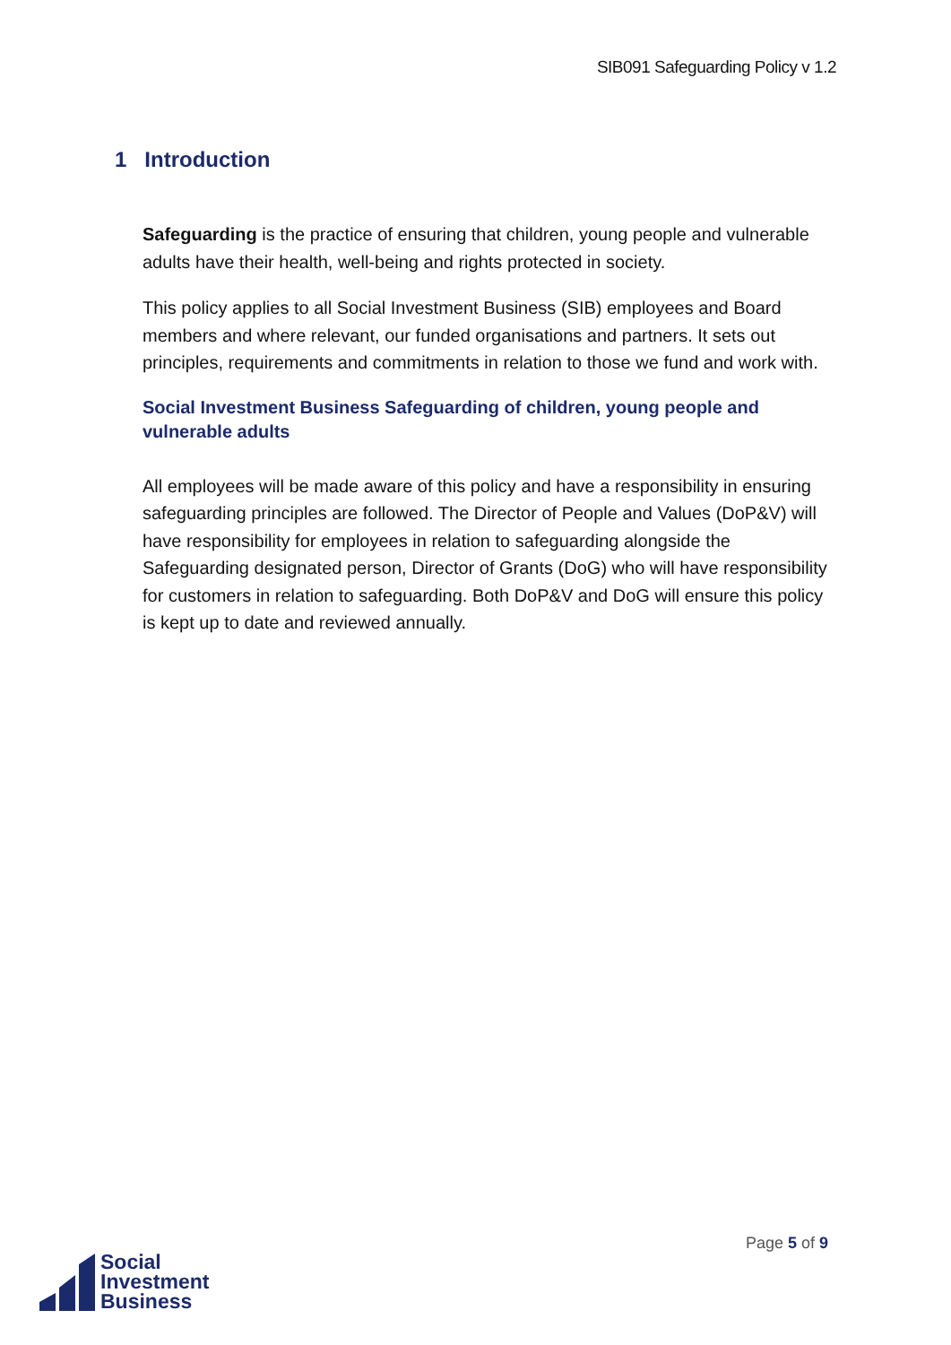SIB091 Safeguarding Policy v 1.2
1 Introduction
Safeguarding is the practice of ensuring that children, young people and vulnerable adults have their health, well-being and rights protected in society.
This policy applies to all Social Investment Business (SIB) employees and Board members and where relevant, our funded organisations and partners. It sets out principles, requirements and commitments in relation to those we fund and work with.
Social Investment Business Safeguarding of children, young people and vulnerable adults
All employees will be made aware of this policy and have a responsibility in ensuring safeguarding principles are followed. The Director of People and Values (DoP&V) will have responsibility for employees in relation to safeguarding alongside the Safeguarding designated person, Director of Grants (DoG) who will have responsibility for customers in relation to safeguarding. Both DoP&V and DoG will ensure this policy is kept up to date and reviewed annually.
Page 5 of 9
Social
Investment
Business